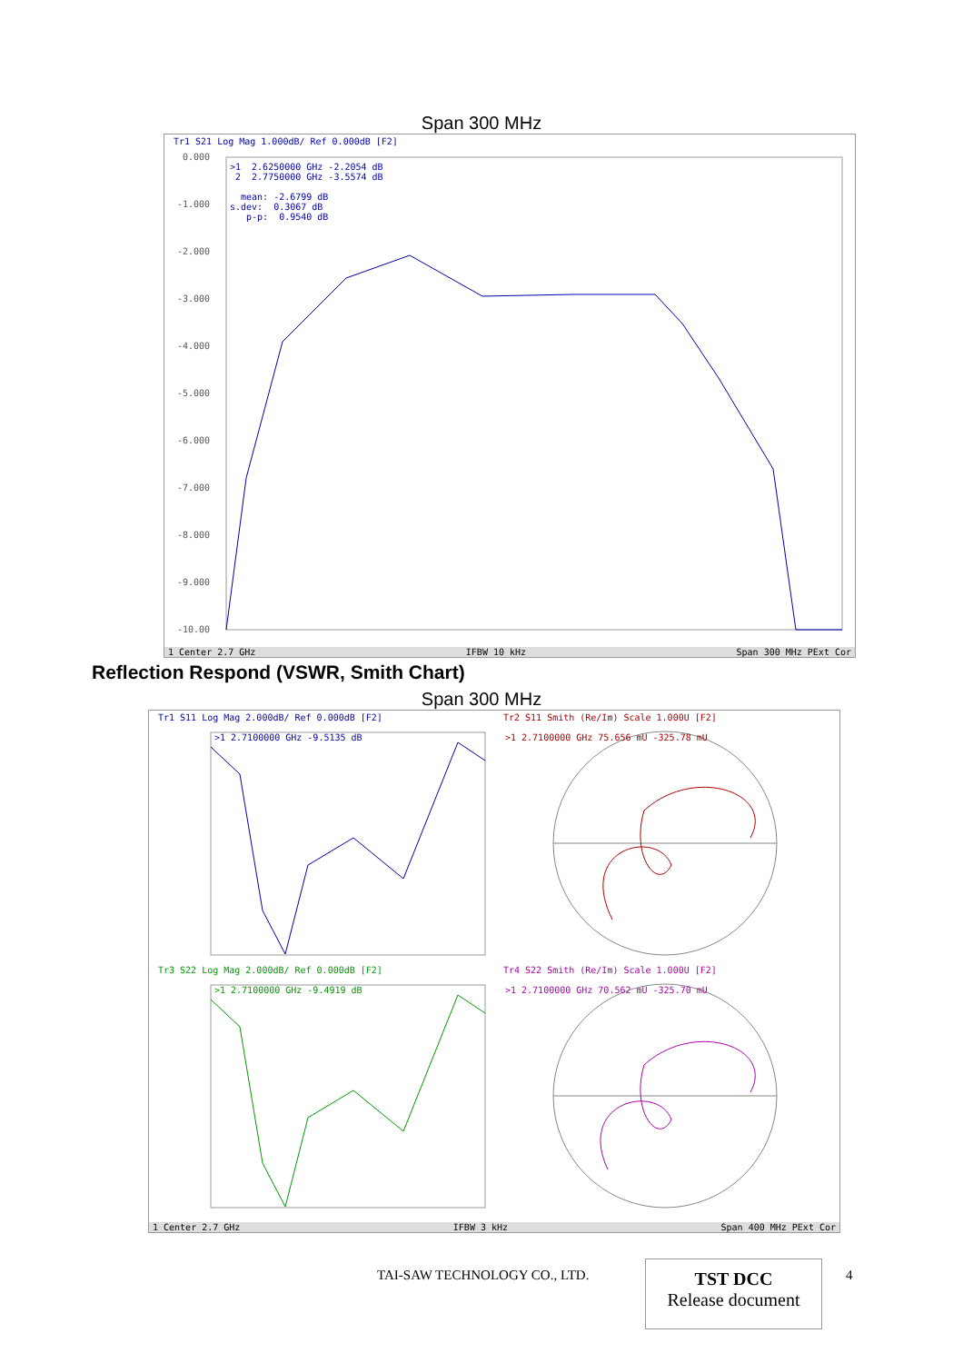Span 300 MHz
Tr1 S21 Log Mag 1.000dB/ Ref 0.000dB [F2]
0.000
-1.000
-2.000
-3.000
-4.000
-5.000
-6.000
-7.000
-8.000
-9.000
-10.00
>1 2.6250000 GHz -2.2054 dB 2 2.7750000 GHz -3.5574 dB mean: -2.6799 dB s.dev: 0.3067 dB p-p: 0.9540 dB
1 Center 2.7 GHz IFBW 10 kHz Span 300 MHz PExt Cor
Reflection Respond (VSWR, Smith Chart)
Span 300 MHz
Tr1 S11 Log Mag 2.000dB/ Ref 0.000dB [F2]
>1 2.7100000 GHz -9.5135 dB
Tr2 S11 Smith (Re/Im) Scale 1.000U [F2]
>1 2.7100000 GHz 75.656 mU -325.78 mU
Tr3 S22 Log Mag 2.000dB/ Ref 0.000dB [F2]
>1 2.7100000 GHz -9.4919 dB
Tr4 S22 Smith (Re/Im) Scale 1.000U [F2]
>1 2.7100000 GHz 70.562 mU -325.70 mU
1 Center 2.7 GHz IFBW 3 kHz Span 400 MHz PExt Cor
TAI-SAW TECHNOLOGY CO., LTD.
TST DCC
Release document
4